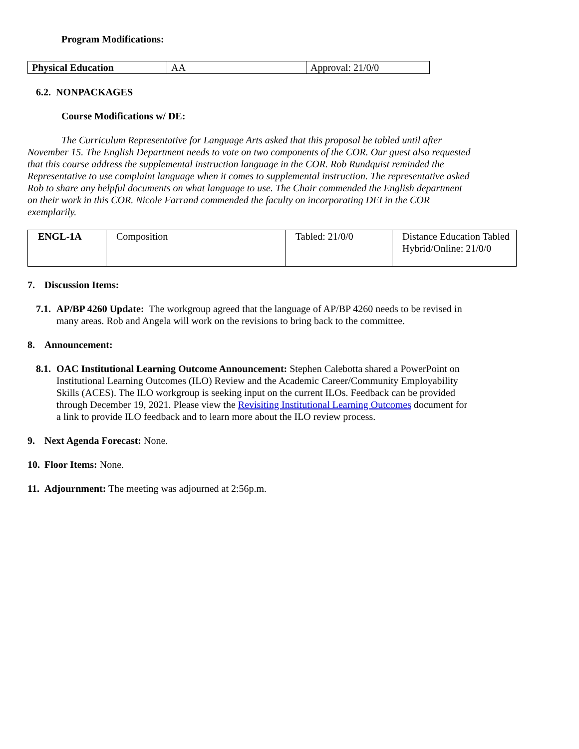Program Modifications:
| Physical Education | AA | Approval: 21/0/0 |
6.2. NONPACKAGES
Course Modifications w/ DE:
The Curriculum Representative for Language Arts asked that this proposal be tabled until after November 15. The English Department needs to vote on two components of the COR. Our guest also requested that this course address the supplemental instruction language in the COR. Rob Rundquist reminded the Representative to use complaint language when it comes to supplemental instruction. The representative asked Rob to share any helpful documents on what language to use. The Chair commended the English department on their work in this COR. Nicole Farrand commended the faculty on incorporating DEI in the COR exemplarily.
| ENGL-1A | Composition | Tabled: 21/0/0 | Distance Education Tabled Hybrid/Online: 21/0/0 |
7. Discussion Items:
7.1.
AP/BP 4260 Update: The workgroup agreed that the language of AP/BP 4260 needs to be revised in many areas. Rob and Angela will work on the revisions to bring back to the committee.
8. Announcement:
8.1.
OAC Institutional Learning Outcome Announcement: Stephen Calebotta shared a PowerPoint on Institutional Learning Outcomes (ILO) Review and the Academic Career/Community Employability Skills (ACES). The ILO workgroup is seeking input on the current ILOs. Feedback can be provided through December 19, 2021. Please view the Revisiting Institutional Learning Outcomes document for a link to provide ILO feedback and to learn more about the ILO review process.
9. Next Agenda Forecast: None.
10. Floor Items: None.
11. Adjournment: The meeting was adjourned at 2:56p.m.